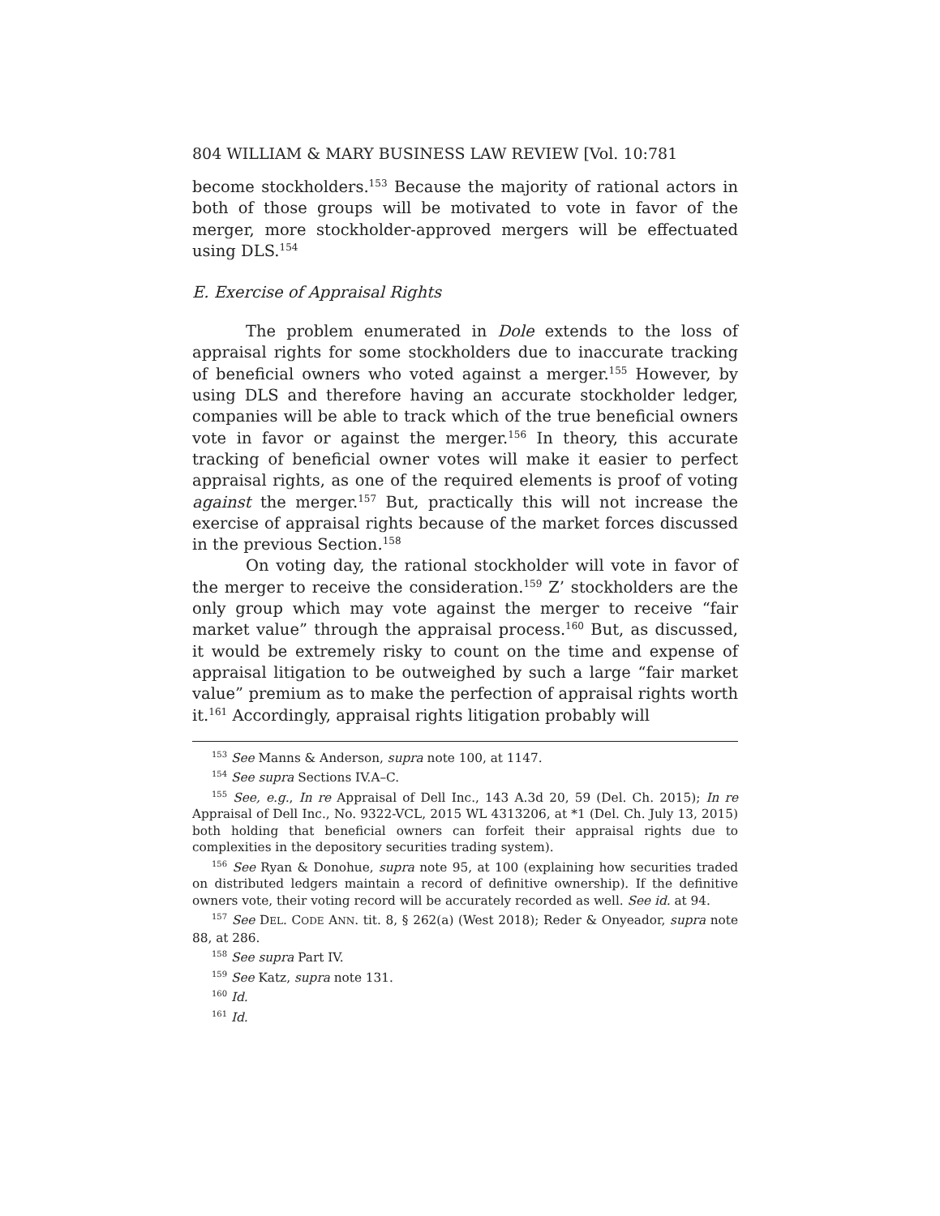804 WILLIAM & MARY BUSINESS LAW REVIEW [Vol. 10:781
become stockholders.<sup>153</sup> Because the majority of rational actors in both of those groups will be motivated to vote in favor of the merger, more stockholder-approved mergers will be effectuated using DLS.<sup>154</sup>
E. Exercise of Appraisal Rights
The problem enumerated in Dole extends to the loss of appraisal rights for some stockholders due to inaccurate tracking of beneficial owners who voted against a merger.<sup>155</sup> However, by using DLS and therefore having an accurate stockholder ledger, companies will be able to track which of the true beneficial owners vote in favor or against the merger.<sup>156</sup> In theory, this accurate tracking of beneficial owner votes will make it easier to perfect appraisal rights, as one of the required elements is proof of voting against the merger.<sup>157</sup> But, practically this will not increase the exercise of appraisal rights because of the market forces discussed in the previous Section.<sup>158</sup>
On voting day, the rational stockholder will vote in favor of the merger to receive the consideration.<sup>159</sup> Z’ stockholders are the only group which may vote against the merger to receive “fair market value” through the appraisal process.<sup>160</sup> But, as discussed, it would be extremely risky to count on the time and expense of appraisal litigation to be outweighed by such a large “fair market value” premium as to make the perfection of appraisal rights worth it.<sup>161</sup> Accordingly, appraisal rights litigation probably will
<sup>153</sup> See Manns & Anderson, supra note 100, at 1147.
<sup>154</sup> See supra Sections IV.A–C.
<sup>155</sup> See, e.g., In re Appraisal of Dell Inc., 143 A.3d 20, 59 (Del. Ch. 2015); In re Appraisal of Dell Inc., No. 9322-VCL, 2015 WL 4313206, at *1 (Del. Ch. July 13, 2015) both holding that beneficial owners can forfeit their appraisal rights due to complexities in the depository securities trading system).
<sup>156</sup> See Ryan & Donohue, supra note 95, at 100 (explaining how securities traded on distributed ledgers maintain a record of definitive ownership). If the definitive owners vote, their voting record will be accurately recorded as well. See id. at 94.
<sup>157</sup> See DEL. CODE ANN. tit. 8, § 262(a) (West 2018); Reder & Onyeador, supra note 88, at 286.
<sup>158</sup> See supra Part IV.
<sup>159</sup> See Katz, supra note 131.
<sup>160</sup> Id.
<sup>161</sup> Id.